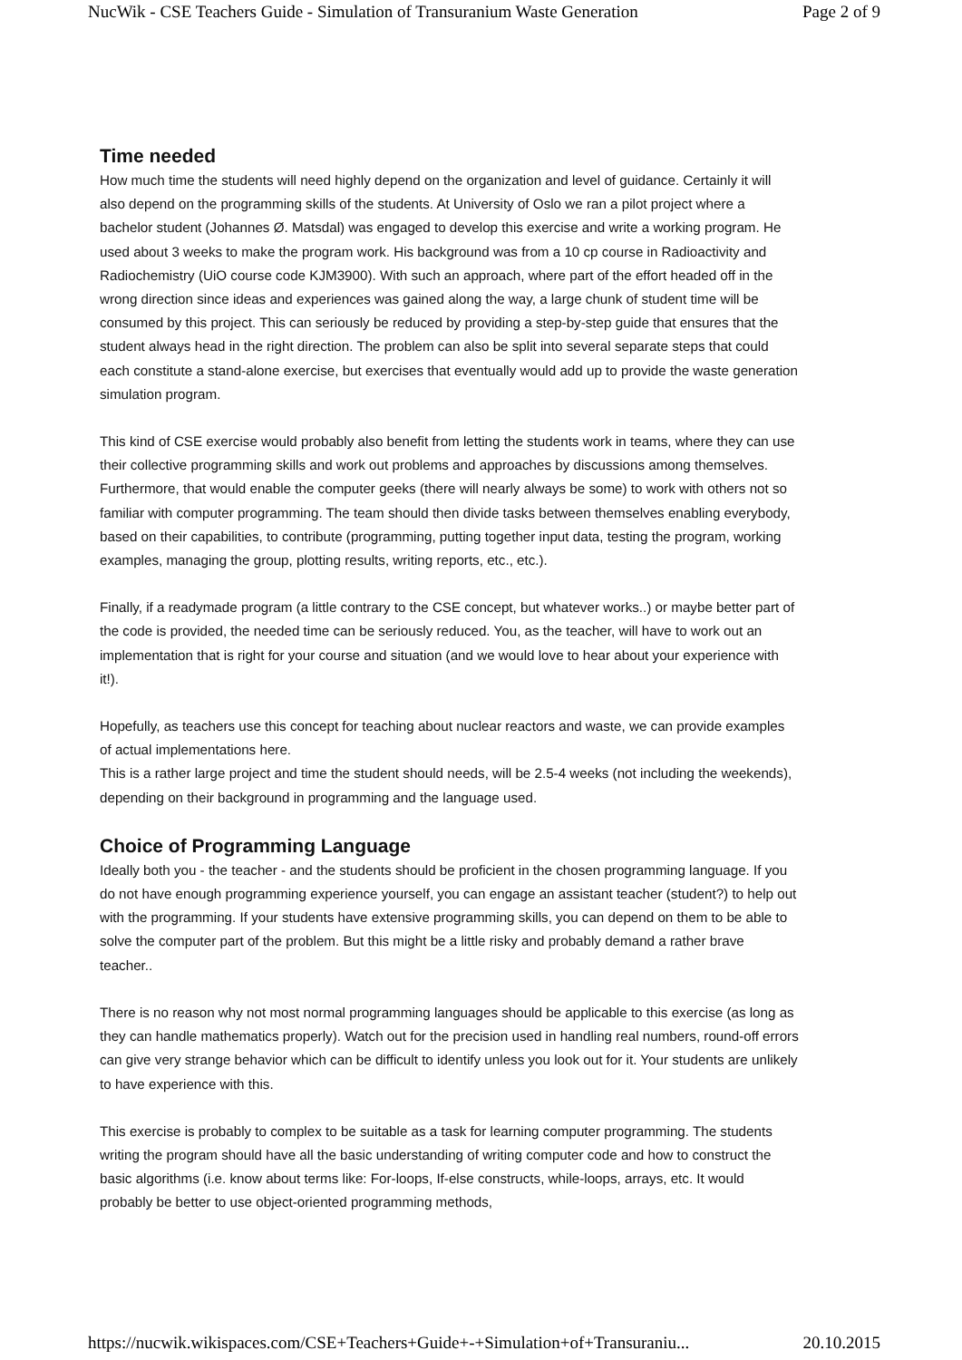NucWik - CSE Teachers Guide - Simulation of Transuranium Waste Generation Page 2 of 9
Time needed
How much time the students will need highly depend on the organization and level of guidance. Certainly it will also depend on the programming skills of the students. At University of Oslo we ran a pilot project where a bachelor student (Johannes Ø. Matsdal) was engaged to develop this exercise and write a working program. He used about 3 weeks to make the program work. His background was from a 10 cp course in Radioactivity and Radiochemistry (UiO course code KJM3900). With such an approach, where part of the effort headed off in the wrong direction since ideas and experiences was gained along the way, a large chunk of student time will be consumed by this project. This can seriously be reduced by providing a step-by-step guide that ensures that the student always head in the right direction. The problem can also be split into several separate steps that could each constitute a stand-alone exercise, but exercises that eventually would add up to provide the waste generation simulation program.
This kind of CSE exercise would probably also benefit from letting the students work in teams, where they can use their collective programming skills and work out problems and approaches by discussions among themselves. Furthermore, that would enable the computer geeks (there will nearly always be some) to work with others not so familiar with computer programming. The team should then divide tasks between themselves enabling everybody, based on their capabilities, to contribute (programming, putting together input data, testing the program, working examples, managing the group, plotting results, writing reports, etc., etc.).
Finally, if a readymade program (a little contrary to the CSE concept, but whatever works..) or maybe better part of the code is provided, the needed time can be seriously reduced. You, as the teacher, will have to work out an implementation that is right for your course and situation (and we would love to hear about your experience with it!).
Hopefully, as teachers use this concept for teaching about nuclear reactors and waste, we can provide examples of actual implementations here.
This is a rather large project and time the student should needs, will be 2.5-4 weeks (not including the weekends), depending on their background in programming and the language used.
Choice of Programming Language
Ideally both you - the teacher - and the students should be proficient in the chosen programming language. If you do not have enough programming experience yourself, you can engage an assistant teacher (student?) to help out with the programming. If your students have extensive programming skills, you can depend on them to be able to solve the computer part of the problem. But this might be a little risky and probably demand a rather brave teacher..
There is no reason why not most normal programming languages should be applicable to this exercise (as long as they can handle mathematics properly). Watch out for the precision used in handling real numbers, round-off errors can give very strange behavior which can be difficult to identify unless you look out for it. Your students are unlikely to have experience with this.
This exercise is probably to complex to be suitable as a task for learning computer programming. The students writing the program should have all the basic understanding of writing computer code and how to construct the basic algorithms (i.e. know about terms like: For-loops, If-else constructs, while-loops, arrays, etc. It would probably be better to use object-oriented programming methods,
https://nucwik.wikispaces.com/CSE+Teachers+Guide+-+Simulation+of+Transuraniu... 20.10.2015